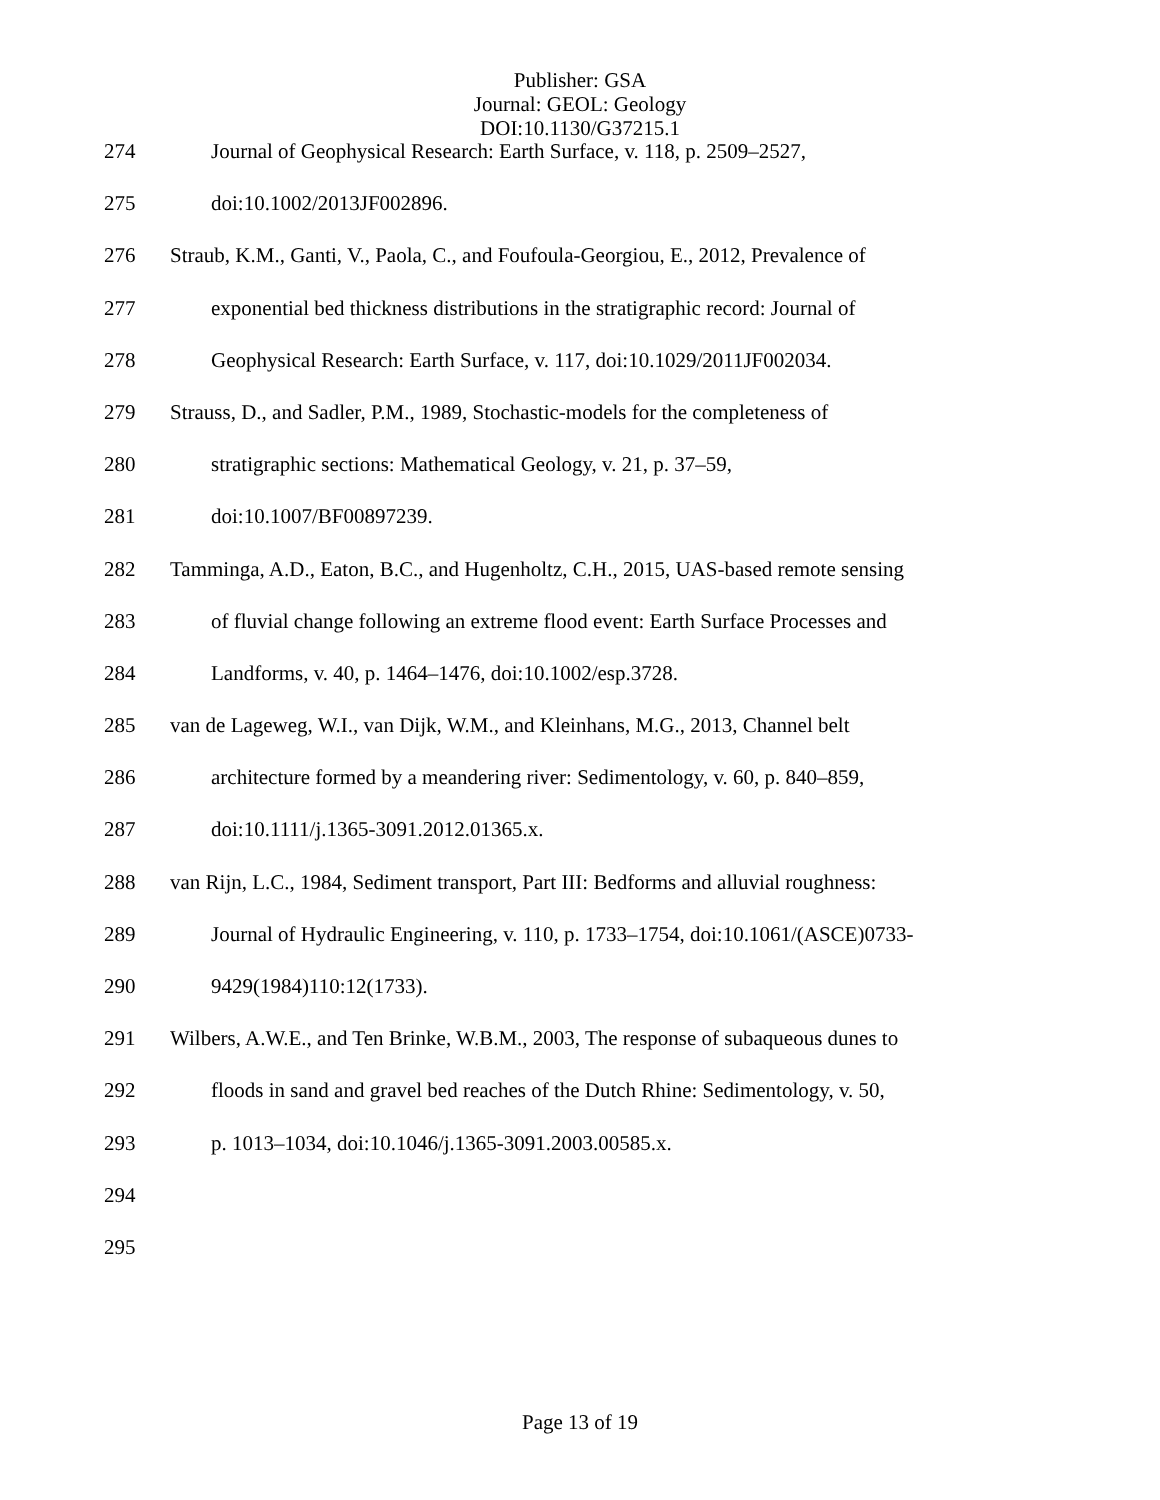Publisher: GSA
Journal: GEOL: Geology
DOI:10.1130/G37215.1
274 Journal of Geophysical Research: Earth Surface, v. 118, p. 2509–2527,
275 doi:10.1002/2013JF002896.
276 Straub, K.M., Ganti, V., Paola, C., and Foufoula-Georgiou, E., 2012, Prevalence of
277 exponential bed thickness distributions in the stratigraphic record: Journal of
278 Geophysical Research: Earth Surface, v. 117, doi:10.1029/2011JF002034.
279 Strauss, D., and Sadler, P.M., 1989, Stochastic-models for the completeness of
280 stratigraphic sections: Mathematical Geology, v. 21, p. 37–59,
281 doi:10.1007/BF00897239.
282 Tamminga, A.D., Eaton, B.C., and Hugenholtz, C.H., 2015, UAS-based remote sensing
283 of fluvial change following an extreme flood event: Earth Surface Processes and
284 Landforms, v. 40, p. 1464–1476, doi:10.1002/esp.3728.
285 van de Lageweg, W.I., van Dijk, W.M., and Kleinhans, M.G., 2013, Channel belt
286 architecture formed by a meandering river: Sedimentology, v. 60, p. 840–859,
287 doi:10.1111/j.1365-3091.2012.01365.x.
288 van Rijn, L.C., 1984, Sediment transport, Part III: Bedforms and alluvial roughness:
289 Journal of Hydraulic Engineering, v. 110, p. 1733–1754, doi:10.1061/(ASCE)0733-
290 9429(1984)110:12(1733).
291 Wilbers, A.W.E., and Ten Brinke, W.B.M., 2003, The response of subaqueous dunes to
292 floods in sand and gravel bed reaches of the Dutch Rhine: Sedimentology, v. 50,
293 p. 1013–1034, doi:10.1046/j.1365-3091.2003.00585.x.
294
295
Page 13 of 19